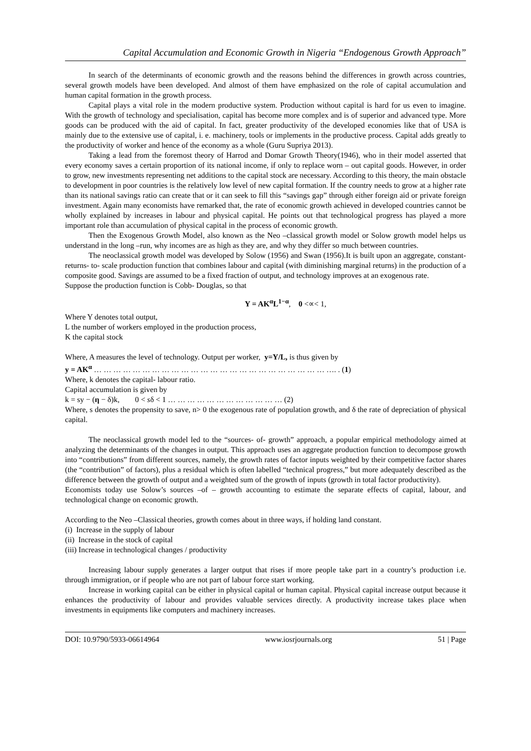Capital Accumulation and Economic Growth in Nigeria “Endogenous Growth Approach”
In search of the determinants of economic growth and the reasons behind the differences in growth across countries, several growth models have been developed. And almost of them have emphasized on the role of capital accumulation and human capital formation in the growth process.
Capital plays a vital role in the modern productive system. Production without capital is hard for us even to imagine. With the growth of technology and specialisation, capital has become more complex and is of superior and advanced type. More goods can be produced with the aid of capital. In fact, greater productivity of the developed economies like that of USA is mainly due to the extensive use of capital, i. e. machinery, tools or implements in the productive process. Capital adds greatly to the productivity of worker and hence of the economy as a whole (Guru Supriya 2013).
Taking a lead from the foremost theory of Harrod and Domar Growth Theory(1946), who in their model asserted that every economy saves a certain proportion of its national income, if only to replace worn – out capital goods. However, in order to grow, new investments representing net additions to the capital stock are necessary. According to this theory, the main obstacle to development in poor countries is the relatively low level of new capital formation. If the country needs to grow at a higher rate than its national savings ratio can create that or it can seek to fill this “savings gap” through either foreign aid or private foreign investment. Again many economists have remarked that, the rate of economic growth achieved in developed countries cannot be wholly explained by increases in labour and physical capital. He points out that technological progress has played a more important role than accumulation of physical capital in the process of economic growth.
Then the Exogenous Growth Model, also known as the Neo –classical growth model or Solow growth model helps us understand in the long –run, why incomes are as high as they are, and why they differ so much between countries.
The neoclassical growth model was developed by Solow (1956) and Swan (1956).It is built upon an aggregate, constant- returns- to- scale production function that combines labour and capital (with diminishing marginal returns) in the production of a composite good. Savings are assumed to be a fixed fraction of output, and technology improves at an exogenous rate.
Suppose the production function is Cobb- Douglas, so that
Y = AK<sup>α</sup>L<sup>1−α</sup>, 0 <∝< 1,
Where Y denotes total output,
L the number of workers employed in the production process,
K the capital stock
Where, A measures the level of technology. Output per worker, y=Y/L, is thus given by
y = AK<sup>α</sup> … … … … … … … … … … … … … … … … … … … … … … … … …. . (1)
Where, k denotes the capital- labour ratio.
Capital accumulation is given by
k = sy − (η − δ)k, 0 < sδ < 1 … … … … … … … … … … … … (2)
Where, s denotes the propensity to save, n> 0 the exogenous rate of population growth, and δ the rate of depreciation of physical capital.
The neoclassical growth model led to the “sources- of- growth” approach, a popular empirical methodology aimed at analyzing the determinants of the changes in output. This approach uses an aggregate production function to decompose growth into “contributions” from different sources, namely, the growth rates of factor inputs weighted by their competitive factor shares (the “contribution” of factors), plus a residual which is often labelled “technical progress,” but more adequately described as the difference between the growth of output and a weighted sum of the growth of inputs (growth in total factor productivity).
Economists today use Solow’s sources –of – growth accounting to estimate the separate effects of capital, labour, and technological change on economic growth.
According to the Neo –Classical theories, growth comes about in three ways, if holding land constant.
(i) Increase in the supply of labour
(ii) Increase in the stock of capital
(iii) Increase in technological changes / productivity
Increasing labour supply generates a larger output that rises if more people take part in a country’s production i.e. through immigration, or if people who are not part of labour force start working.
Increase in working capital can be either in physical capital or human capital. Physical capital increase output because it enhances the productivity of labour and provides valuable services directly. A productivity increase takes place when investments in equipments like computers and machinery increases.
DOI: 10.9790/5933-06614964 www.iosrjournals.org 51 | Page